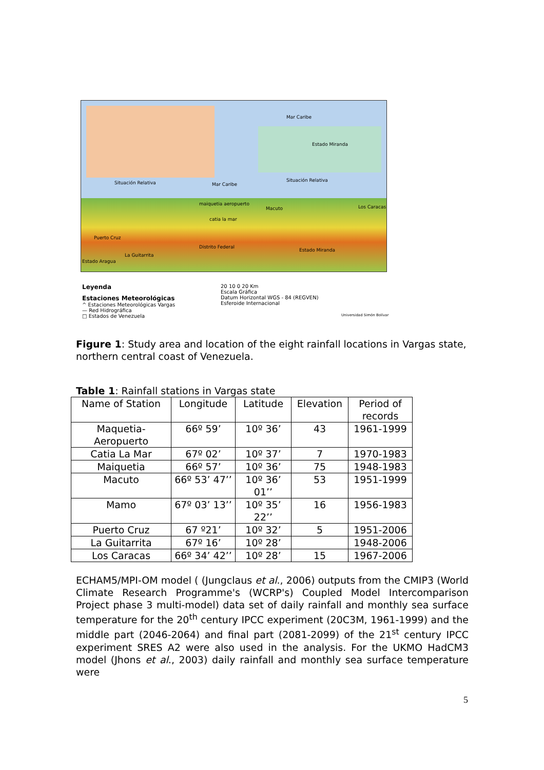Situación Relativa Mar Caribe
Situación Relativa
Mar Caribe
Estado Miranda
maiquetia aeropuerto
Macuto Los Caracas
catia la mar
Puerto Cruz
Distrito Federal
Estado Miranda
La Guitarrita
Estado Aragua
Leyenda
Estaciones Meteorológicas
^ Estaciones Meteorológicas Vargas
— Red Hidrográfica
□ Estados de Venezuela
20 10 0 20 Km
Escala Gráfica
Datum Horizontal WGS - 84 (REGVEN)
Esferoide Internacional
Universidad Simón Bolívar
Figure 1: Study area and location of the eight rainfall locations in Vargas state, northern central coast of Venezuela.
Table 1: Rainfall stations in Vargas state
| Name of Station | Longitude | Latitude | Elevation | Period of records |
| --- | --- | --- | --- | --- |
| Maquetia-Aeropuerto | 66º 59’ | 10º 36’ | 43 | 1961-1999 |
| Catia La Mar | 67º 02’ | 10º 37’ | 7 | 1970-1983 |
| Maiquetia | 66º 57’ | 10º 36’ | 75 | 1948-1983 |
| Macuto | 66º 53’ 47’’ | 10º 36’ 01’’ | 53 | 1951-1999 |
| Mamo | 67º 03’ 13’’ | 10º 35’ 22’’ | 16 | 1956-1983 |
| Puerto Cruz | 67 º21’ | 10º 32’ | 5 | 1951-2006 |
| La Guitarrita | 67º 16’ | 10º 28’ | | 1948-2006 |
| Los Caracas | 66º 34’ 42’’ | 10º 28’ | 15 | 1967-2006 |
ECHAM5/MPI-OM model ( (Jungclaus et al., 2006) outputs from the CMIP3 (World Climate Research Programme's (WCRP's) Coupled Model Intercomparison Project phase 3 multi-model) data set of daily rainfall and monthly sea surface temperature for the 20<sup>th</sup> century IPCC experiment (20C3M, 1961-1999) and the middle part (2046-2064) and final part (2081-2099) of the 21<sup>st</sup> century IPCC experiment SRES A2 were also used in the analysis. For the UKMO HadCM3 model (Jhons et al., 2003) daily rainfall and monthly sea surface temperature were
5